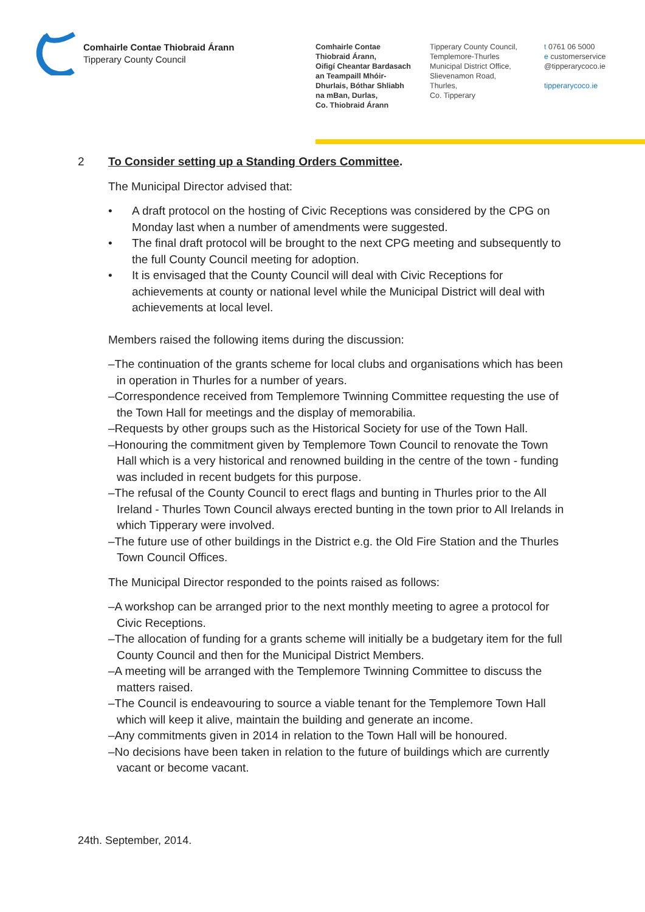Comhairle Contae Thiobraid Árann
Tipperary County Council
Comhairle Contae
Thiobraid Árann,
Oifigí Cheantar Bardasach
an Teampaill Mhóir-
Dhurlais, Bóthar Shliabh
na mBan, Durlas,
Co. Thiobraid Árann
Tipperary County Council,
Templemore-Thurles
Municipal District Office,
Slievenamon Road,
Thurles,
Co. Tipperary
t 0761 06 5000
e customerservice
@tipperarycoco.ie
tipperarycoco.ie
2 To Consider setting up a Standing Orders Committee.
The Municipal Director advised that:
• A draft protocol on the hosting of Civic Receptions was considered by the CPG on Monday last when a number of amendments were suggested.
• The final draft protocol will be brought to the next CPG meeting and subsequently to the full County Council meeting for adoption.
• It is envisaged that the County Council will deal with Civic Receptions for achievements at county or national level while the Municipal District will deal with achievements at local level.
Members raised the following items during the discussion:
–The continuation of the grants scheme for local clubs and organisations which has been in operation in Thurles for a number of years.
–Correspondence received from Templemore Twinning Committee requesting the use of the Town Hall for meetings and the display of memorabilia.
–Requests by other groups such as the Historical Society for use of the Town Hall.
–Honouring the commitment given by Templemore Town Council to renovate the Town Hall which is a very historical and renowned building in the centre of the town - funding was included in recent budgets for this purpose.
–The refusal of the County Council to erect flags and bunting in Thurles prior to the All Ireland - Thurles Town Council always erected bunting in the town prior to All Irelands in which Tipperary were involved.
–The future use of other buildings in the District e.g. the Old Fire Station and the Thurles Town Council Offices.
The Municipal Director responded to the points raised as follows:
–A workshop can be arranged prior to the next monthly meeting to agree a protocol for Civic Receptions.
–The allocation of funding for a grants scheme will initially be a budgetary item for the full County Council and then for the Municipal District Members.
–A meeting will be arranged with the Templemore Twinning Committee to discuss the matters raised.
–The Council is endeavouring to source a viable tenant for the Templemore Town Hall which will keep it alive, maintain the building and generate an income.
–Any commitments given in 2014 in relation to the Town Hall will be honoured.
–No decisions have been taken in relation to the future of buildings which are currently vacant or become vacant.
24th. September, 2014.